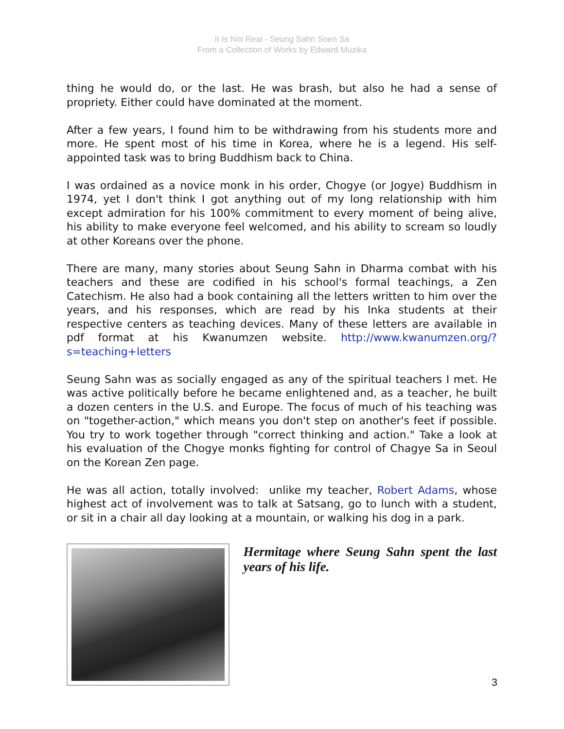It Is Not Real - Seung Sahn Soen Sa
From a Collection of Works by Edward Muzika
thing he would do, or the last. He was brash, but also he had a sense of propriety. Either could have dominated at the moment.
After a few years, I found him to be withdrawing from his students more and more. He spent most of his time in Korea, where he is a legend. His self-appointed task was to bring Buddhism back to China.
I was ordained as a novice monk in his order, Chogye (or Jogye) Buddhism in 1974, yet I don't think I got anything out of my long relationship with him except admiration for his 100% commitment to every moment of being alive, his ability to make everyone feel welcomed, and his ability to scream so loudly at other Koreans over the phone.
There are many, many stories about Seung Sahn in Dharma combat with his teachers and these are codified in his school's formal teachings, a Zen Catechism. He also had a book containing all the letters written to him over the years, and his responses, which are read by his Inka students at their respective centers as teaching devices. Many of these letters are available in pdf format at his Kwanumzen website. http://www.kwanumzen.org/?s=teaching+letters
Seung Sahn was as socially engaged as any of the spiritual teachers I met. He was active politically before he became enlightened and, as a teacher, he built a dozen centers in the U.S. and Europe. The focus of much of his teaching was on "together-action," which means you don't step on another's feet if possible. You try to work together through "correct thinking and action." Take a look at his evaluation of the Chogye monks fighting for control of Chagye Sa in Seoul on the Korean Zen page.
He was all action, totally involved: unlike my teacher, Robert Adams, whose highest act of involvement was to talk at Satsang, go to lunch with a student, or sit in a chair all day looking at a mountain, or walking his dog in a park.
Hermitage where Seung Sahn spent the last years of his life.
3